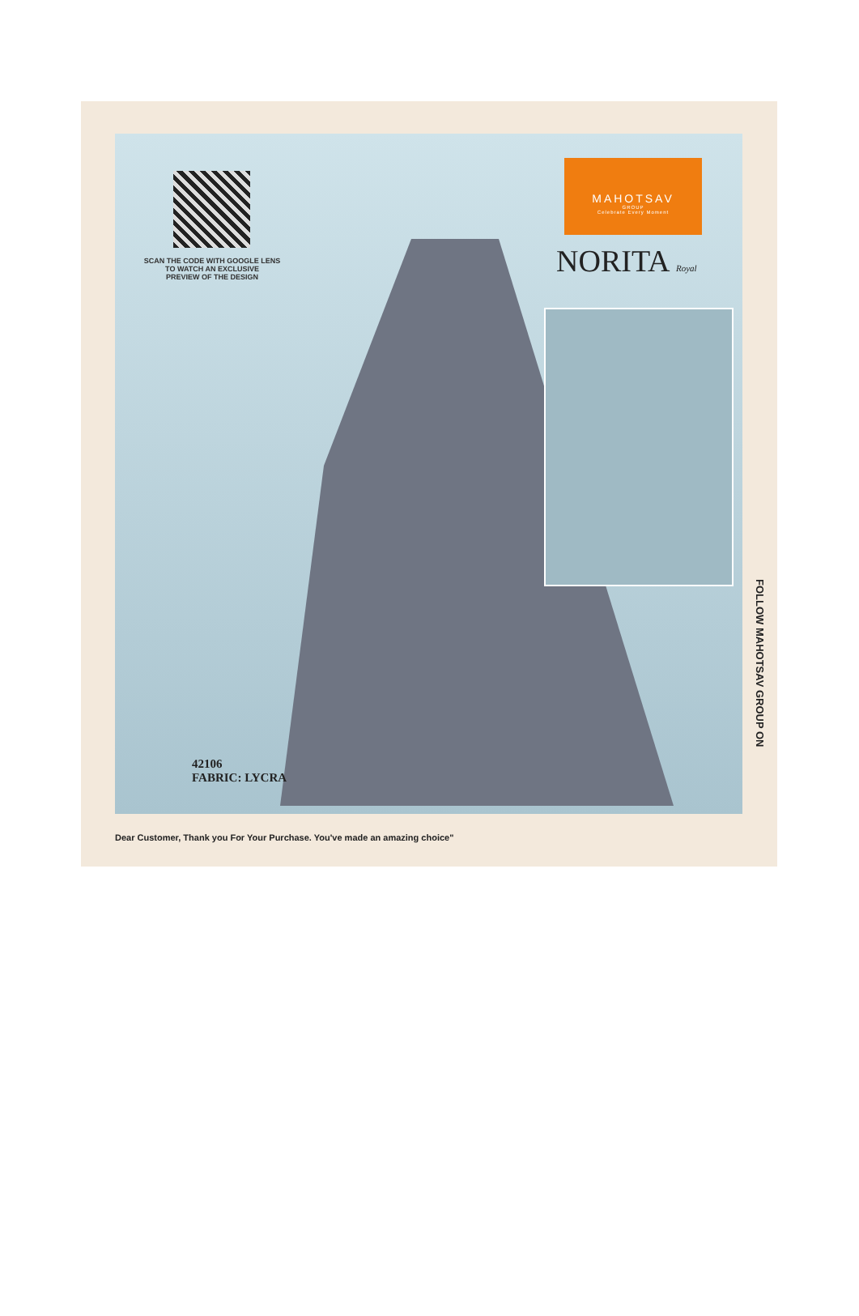SCAN THE CODE WITH GOOGLE LENS
TO WATCH AN EXCLUSIVE
PREVIEW OF THE DESIGN
MAHOTSAV
GROUP
Celebrate Every Moment
NORITA Royal
42106
FABRIC: LYCRA
FOLLOW MAHOTSAV GROUP ON
Dear Customer, Thank you For Your Purchase. You've made an amazing choice"